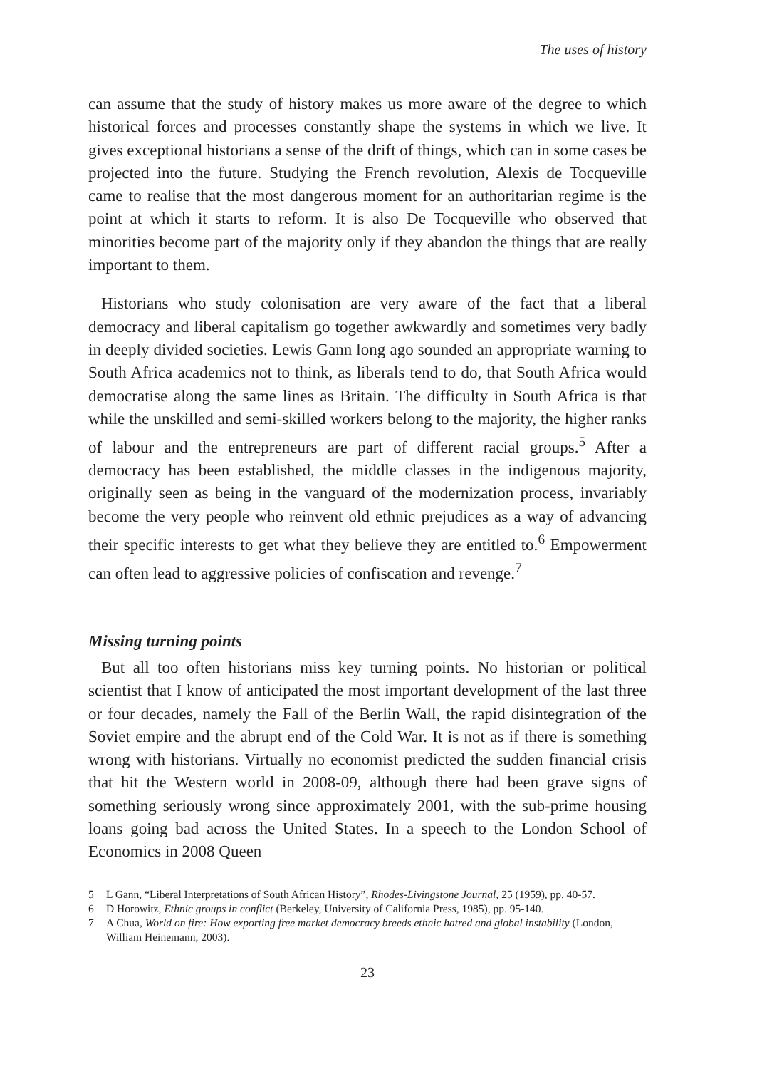The uses of history
can assume that the study of history makes us more aware of the degree to which historical forces and processes constantly shape the systems in which we live. It gives exceptional historians a sense of the drift of things, which can in some cases be projected into the future. Studying the French revolution, Alexis de Tocqueville came to realise that the most dangerous moment for an authoritarian regime is the point at which it starts to reform. It is also De Tocqueville who observed that minorities become part of the majority only if they abandon the things that are really important to them.
Historians who study colonisation are very aware of the fact that a liberal democracy and liberal capitalism go together awkwardly and sometimes very badly in deeply divided societies. Lewis Gann long ago sounded an appropriate warning to South Africa academics not to think, as liberals tend to do, that South Africa would democratise along the same lines as Britain. The difficulty in South Africa is that while the unskilled and semi-skilled workers belong to the majority, the higher ranks of labour and the entrepreneurs are part of different racial groups.<sup>5</sup> After a democracy has been established, the middle classes in the indigenous majority, originally seen as being in the vanguard of the modernization process, invariably become the very people who reinvent old ethnic prejudices as a way of advancing their specific interests to get what they believe they are entitled to.<sup>6</sup> Empowerment can often lead to aggressive policies of confiscation and revenge.<sup>7</sup>
Missing turning points
But all too often historians miss key turning points. No historian or political scientist that I know of anticipated the most important development of the last three or four decades, namely the Fall of the Berlin Wall, the rapid disintegration of the Soviet empire and the abrupt end of the Cold War. It is not as if there is something wrong with historians. Virtually no economist predicted the sudden financial crisis that hit the Western world in 2008-09, although there had been grave signs of something seriously wrong since approximately 2001, with the sub-prime housing loans going bad across the United States. In a speech to the London School of Economics in 2008 Queen
5 L Gann, “Liberal Interpretations of South African History”, Rhodes-Livingstone Journal, 25 (1959), pp. 40-57.
6 D Horowitz, Ethnic groups in conflict (Berkeley, University of California Press, 1985), pp. 95-140.
7 A Chua, World on fire: How exporting free market democracy breeds ethnic hatred and global instability (London, William Heinemann, 2003).
23